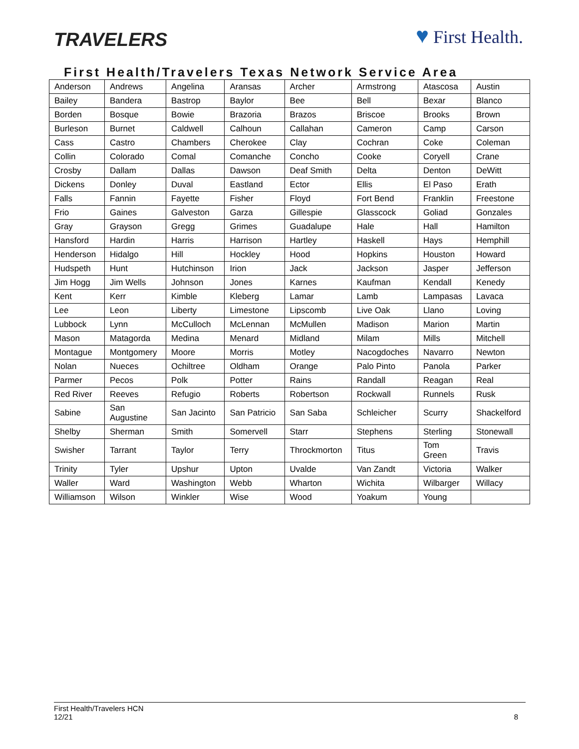TRAVELERS
♥ First Health.
First Health/Travelers Texas Network Service Area
| Anderson | Andrews | Angelina | Aransas | Archer | Armstrong | Atascosa | Austin |
| Bailey | Bandera | Bastrop | Baylor | Bee | Bell | Bexar | Blanco |
| Borden | Bosque | Bowie | Brazoria | Brazos | Briscoe | Brooks | Brown |
| Burleson | Burnet | Caldwell | Calhoun | Callahan | Cameron | Camp | Carson |
| Cass | Castro | Chambers | Cherokee | Clay | Cochran | Coke | Coleman |
| Collin | Colorado | Comal | Comanche | Concho | Cooke | Coryell | Crane |
| Crosby | Dallam | Dallas | Dawson | Deaf Smith | Delta | Denton | DeWitt |
| Dickens | Donley | Duval | Eastland | Ector | Ellis | El Paso | Erath |
| Falls | Fannin | Fayette | Fisher | Floyd | Fort Bend | Franklin | Freestone |
| Frio | Gaines | Galveston | Garza | Gillespie | Glasscock | Goliad | Gonzales |
| Gray | Grayson | Gregg | Grimes | Guadalupe | Hale | Hall | Hamilton |
| Hansford | Hardin | Harris | Harrison | Hartley | Haskell | Hays | Hemphill |
| Henderson | Hidalgo | Hill | Hockley | Hood | Hopkins | Houston | Howard |
| Hudspeth | Hunt | Hutchinson | Irion | Jack | Jackson | Jasper | Jefferson |
| Jim Hogg | Jim Wells | Johnson | Jones | Karnes | Kaufman | Kendall | Kenedy |
| Kent | Kerr | Kimble | Kleberg | Lamar | Lamb | Lampasas | Lavaca |
| Lee | Leon | Liberty | Limestone | Lipscomb | Live Oak | Llano | Loving |
| Lubbock | Lynn | McCulloch | McLennan | McMullen | Madison | Marion | Martin |
| Mason | Matagorda | Medina | Menard | Midland | Milam | Mills | Mitchell |
| Montague | Montgomery | Moore | Morris | Motley | Nacogdoches | Navarro | Newton |
| Nolan | Nueces | Ochiltree | Oldham | Orange | Palo Pinto | Panola | Parker |
| Parmer | Pecos | Polk | Potter | Rains | Randall | Reagan | Real |
| Red River | Reeves | Refugio | Roberts | Robertson | Rockwall | Runnels | Rusk |
| Sabine | San Augustine | San Jacinto | San Patricio | San Saba | Schleicher | Scurry | Shackelford |
| Shelby | Sherman | Smith | Somervell | Starr | Stephens | Sterling | Stonewall |
| Swisher | Tarrant | Taylor | Terry | Throckmorton | Titus | Tom Green | Travis |
| Trinity | Tyler | Upshur | Upton | Uvalde | Van Zandt | Victoria | Walker |
| Waller | Ward | Washington | Webb | Wharton | Wichita | Wilbarger | Willacy |
| Williamson | Wilson | Winkler | Wise | Wood | Yoakum | Young | |
First Health/Travelers HCN
12/21
8